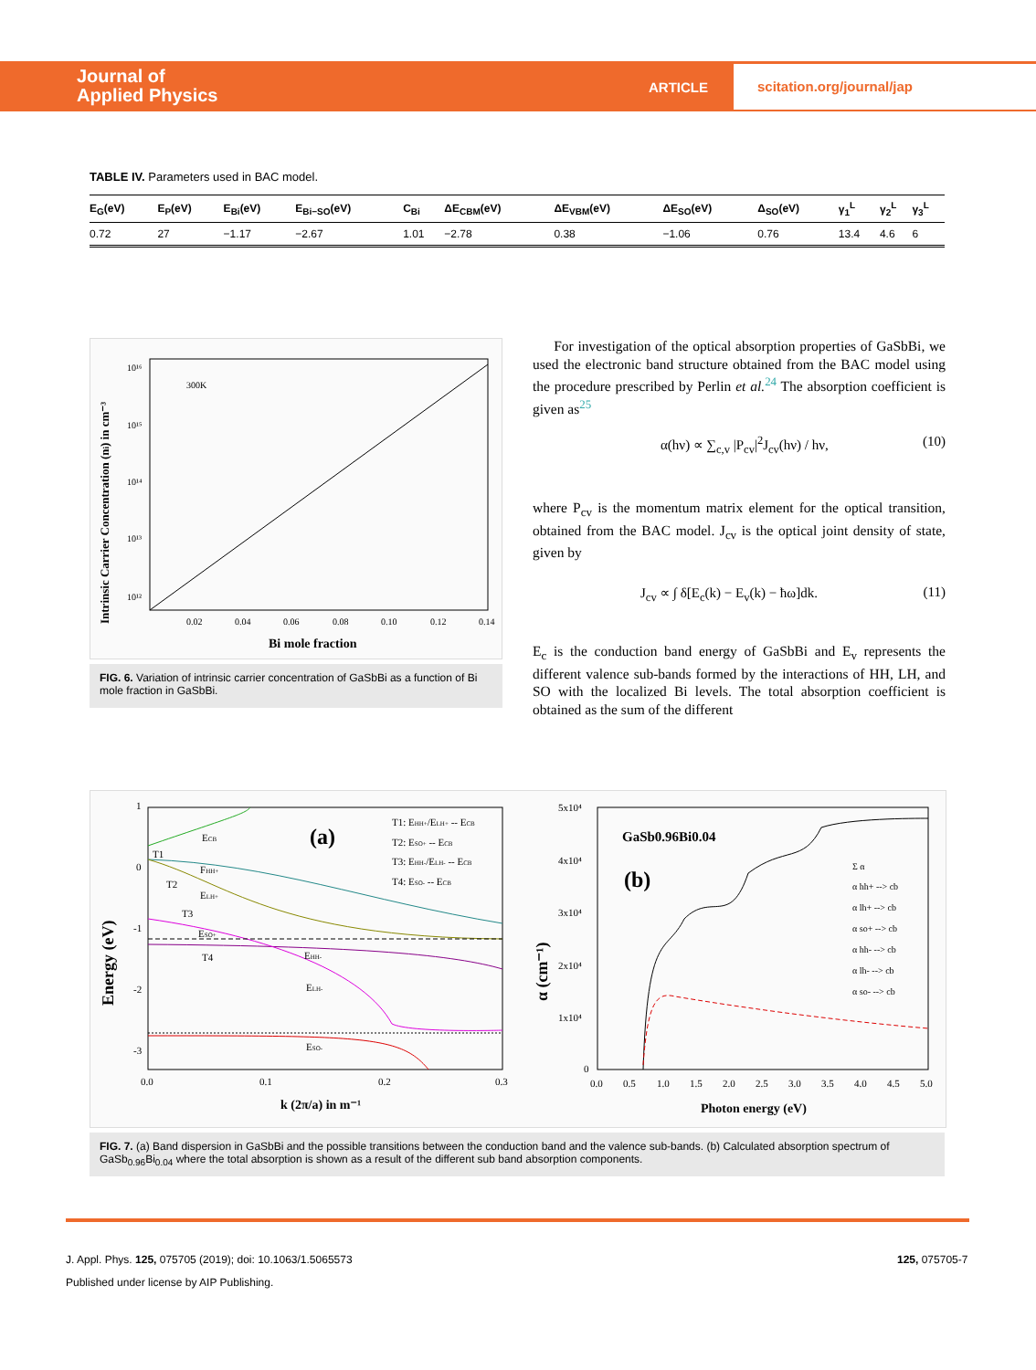Journal of
Applied Physics
ARTICLE
scitation.org/journal/jap
TABLE IV. Parameters used in BAC model.
| E<sub>G</sub>(eV) | E<sub>P</sub>(eV) | E<sub>Bi</sub>(eV) | E<sub>Bi−SO</sub>(eV) | C<sub>Bi</sub> | ΔE<sub>CBM</sub>(eV) | ΔE<sub>VBM</sub>(eV) | ΔE<sub>SO</sub>(eV) | Δ<sub>SO</sub>(eV) | γ<sub>1</sub><sup>L</sup> | γ<sub>2</sub><sup>L</sup> | γ<sub>3</sub><sup>L</sup> |
| --- | --- | --- | --- | --- | --- | --- | --- | --- | --- | --- | --- |
| 0.72 | 27 | −1.17 | −2.67 | 1.01 | −2.78 | 0.38 | −1.06 | 0.76 | 13.4 | 4.6 | 6 |
300K
10¹⁶
10¹⁵
10¹⁴
10¹³
10¹²
0.02
0.04
0.06
0.08
0.10
0.12
0.14
Bi mole fraction
Intrinsic Carrier Concentration (ni) in cm⁻³
FIG. 6. Variation of intrinsic carrier concentration of GaSbBi as a function of Bi mole fraction in GaSbBi.
For investigation of the optical absorption properties of GaSbBi, we used the electronic band structure obtained from the BAC model using the procedure prescribed by Perlin et al.<sup>24</sup> The absorption coefficient is given as<sup>25</sup>
α(hν) ∝ ∑<sub>c,v</sub> |P<sub>cv</sub>|<sup>2</sup>J<sub>cv</sub>(hν) / hν, (10)
where P<sub>cv</sub> is the momentum matrix element for the optical transition, obtained from the BAC model. J<sub>cv</sub> is the optical joint density of state, given by
J<sub>cv</sub> ∝ ∫ δ[E<sub>c</sub>(k) − E<sub>v</sub>(k) − ħω]dk. (11)
E<sub>c</sub> is the conduction band energy of GaSbBi and E<sub>v</sub> represents the different valence sub-bands formed by the interactions of HH, LH, and SO with the localized Bi levels. The total absorption coefficient is obtained as the sum of the different
(a)
T1: EHH+/ELH+ -- ECB
T2: ESO+ -- ECB
T3: EHH-/ELH- -- ECB
T4: ESO- -- ECB
1
0
-1
-2
-3
0.0
0.1
0.2
0.3
ECB
FHH+
ELH+
ESO+
T4
EHH-
ELH-
ESO-
T1
T2
T3
k (2π/a) in m⁻¹
Energy (eV)
GaSb0.96Bi0.04
(b)
Σ α
α hh+ --> cb
α lh+ --> cb
α so+ --> cb
α hh- --> cb
α lh- --> cb
α so- --> cb
5x10⁴
4x10⁴
3x10⁴
2x10⁴
1x10⁴
0
0.0
0.5
1.0
1.5
2.0
2.5
3.0
3.5
4.0
4.5
5.0
Photon energy (eV)
α (cm⁻¹)
FIG. 7. (a) Band dispersion in GaSbBi and the possible transitions between the conduction band and the valence sub-bands. (b) Calculated absorption spectrum of GaSb<sub>0.96</sub>Bi<sub>0.04</sub> where the total absorption is shown as a result of the different sub band absorption components.
J. Appl. Phys. 125, 075705 (2019); doi: 10.1063/1.5065573
125, 075705-7
Published under license by AIP Publishing.